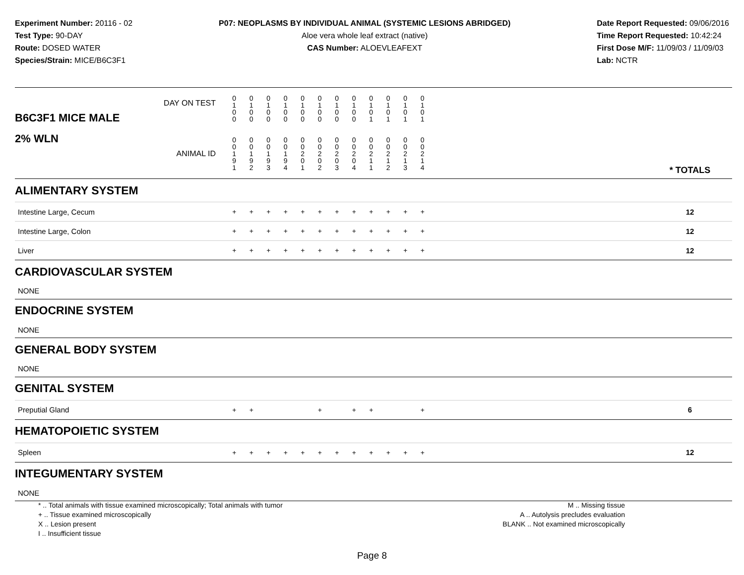Experiment Number: 20116 - 02
Test Type: 90-DAY
Route: DOSED WATER
Species/Strain: MICE/B6C3F1
P07: NEOPLASMS BY INDIVIDUAL ANIMAL (SYSTEMIC LESIONS ABRIDGED)
Aloe vera whole leaf extract (native)
CAS Number: ALOEVLEAFEXT
Date Report Requested: 09/06/2016
Time Report Requested: 10:42:24
First Dose M/F: 11/09/03 / 11/09/03
Lab: NCTR
| B6C3F1 MICE MALE | DAY ON TEST | 0 1 0 0 | 0 1 0 0 | 0 1 0 0 | 0 1 0 0 | 0 1 0 0 | 0 1 0 0 | 0 1 0 0 | 0 1 0 0 | 0 1 0 1 | 0 1 0 1 | 0 1 0 1 | 0 1 0 1 | | |
| 2% WLN | ANIMAL ID | 0 0 1 9 1 | 0 0 1 9 2 | 0 0 1 9 3 | 0 0 1 9 4 | 0 0 2 0 1 | 0 0 2 0 2 | 0 0 2 0 3 | 0 0 2 0 4 | 0 0 2 1 1 | 0 0 2 1 2 | 0 0 2 1 3 | 0 0 2 1 4 | | * TOTALS |
| ALIMENTARY SYSTEM | | | | | | | | | | | | | | | |
| Intestine Large, Cecum | | + | + | + | + | + | + | + | + | + | + | + | + | | 12 |
| Intestine Large, Colon | | + | + | + | + | + | + | + | + | + | + | + | + | | 12 |
| Liver | | + | + | + | + | + | + | + | + | + | + | + | + | | 12 |
| CARDIOVASCULAR SYSTEM | | | | | | | | | | | | | | | |
| NONE | | | | | | | | | | | | | | | |
| ENDOCRINE SYSTEM | | | | | | | | | | | | | | | |
| NONE | | | | | | | | | | | | | | | |
| GENERAL BODY SYSTEM | | | | | | | | | | | | | | | |
| NONE | | | | | | | | | | | | | | | |
| GENITAL SYSTEM | | | | | | | | | | | | | | | |
| Preputial Gland | | + | + | | | | + | | + | + | | | + | | 6 |
| HEMATOPOIETIC SYSTEM | | | | | | | | | | | | | | | |
| Spleen | | + | + | + | + | + | + | + | + | + | + | + | + | | 12 |
| INTEGUMENTARY SYSTEM | | | | | | | | | | | | | | | |
| NONE | | | | | | | | | | | | | | | |
* .. Total animals with tissue examined microscopically; Total animals with tumor
+ .. Tissue examined microscopically
X .. Lesion present
I .. Insufficient tissue
M .. Missing tissue
A .. Autolysis precludes evaluation
BLANK .. Not examined microscopically
Page 8